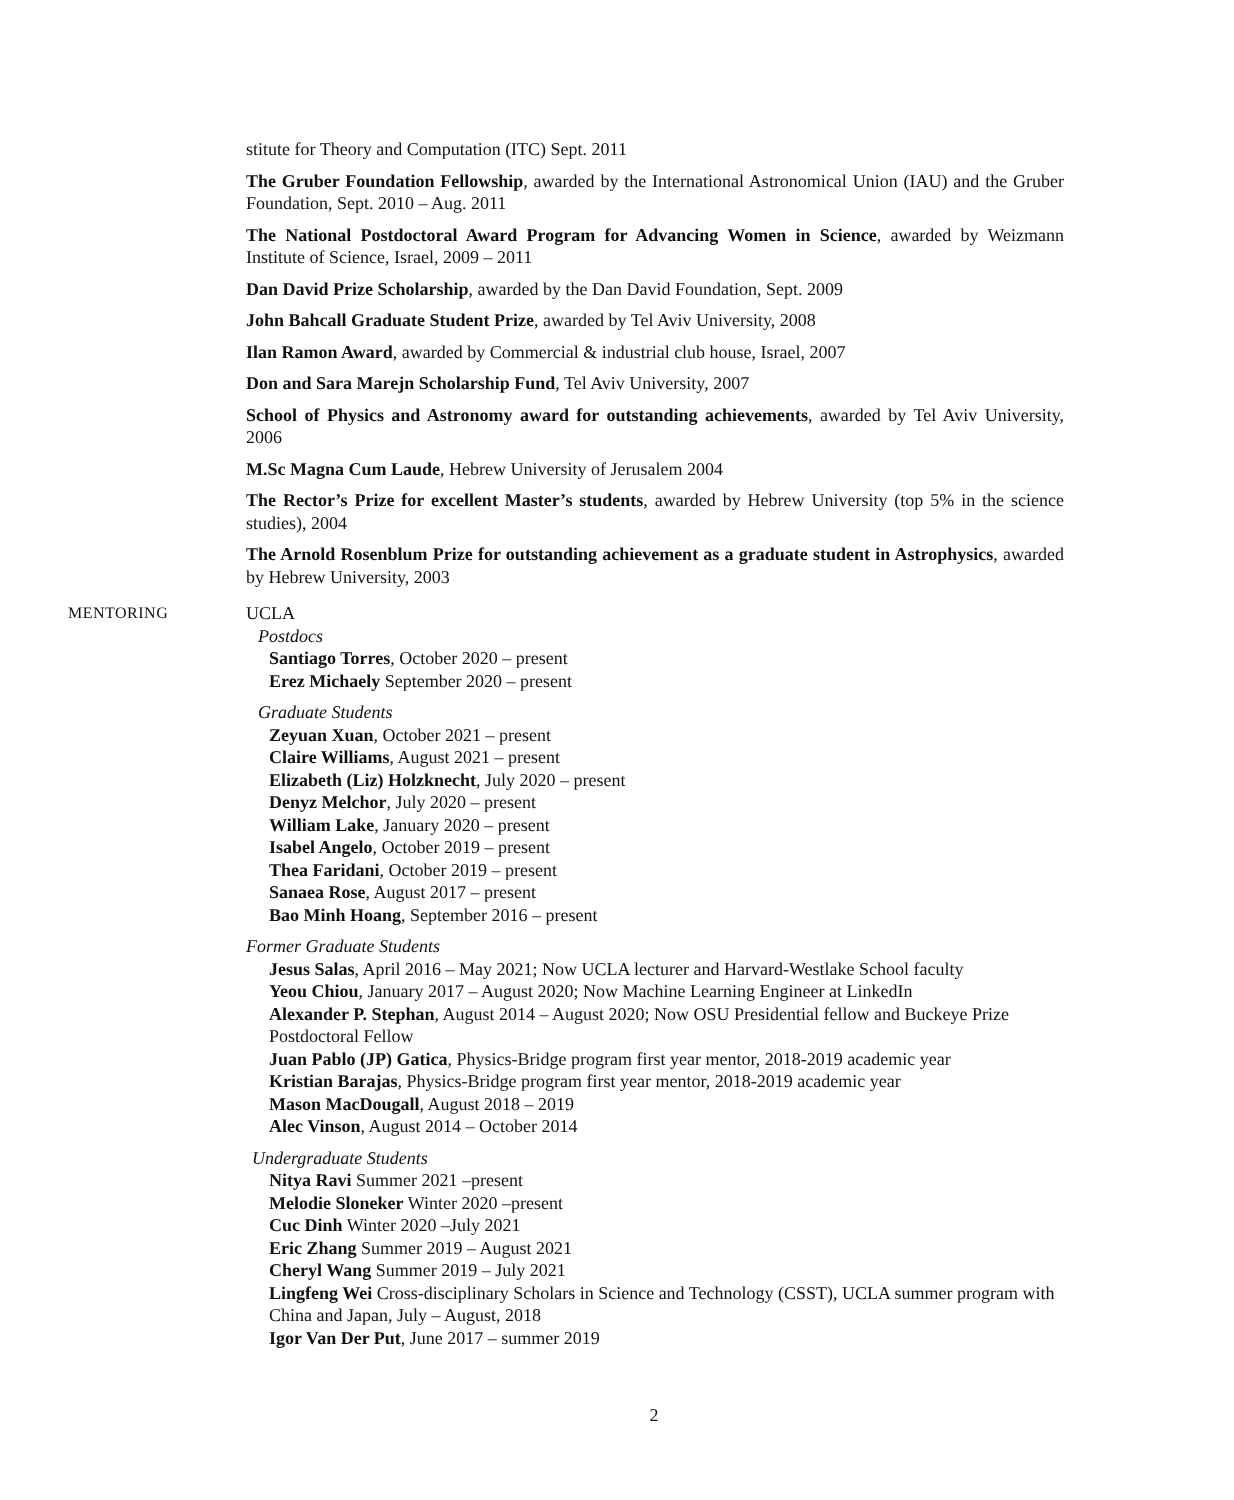stitute for Theory and Computation (ITC) Sept. 2011
The Gruber Foundation Fellowship, awarded by the International Astronomical Union (IAU) and the Gruber Foundation, Sept. 2010 – Aug. 2011
The National Postdoctoral Award Program for Advancing Women in Science, awarded by Weizmann Institute of Science, Israel, 2009 – 2011
Dan David Prize Scholarship, awarded by the Dan David Foundation, Sept. 2009
John Bahcall Graduate Student Prize, awarded by Tel Aviv University, 2008
Ilan Ramon Award, awarded by Commercial & industrial club house, Israel, 2007
Don and Sara Marejn Scholarship Fund, Tel Aviv University, 2007
School of Physics and Astronomy award for outstanding achievements, awarded by Tel Aviv University, 2006
M.Sc Magna Cum Laude, Hebrew University of Jerusalem 2004
The Rector’s Prize for excellent Master’s students, awarded by Hebrew University (top 5% in the science studies), 2004
The Arnold Rosenblum Prize for outstanding achievement as a graduate student in Astrophysics, awarded by Hebrew University, 2003
MENTORING UCLA
Postdocs
Santiago Torres, October 2020 – present
Erez Michaely September 2020 – present
Graduate Students
Zeyuan Xuan, October 2021 – present
Claire Williams, August 2021 – present
Elizabeth (Liz) Holzknecht, July 2020 – present
Denyz Melchor, July 2020 – present
William Lake, January 2020 – present
Isabel Angelo, October 2019 – present
Thea Faridani, October 2019 – present
Sanaea Rose, August 2017 – present
Bao Minh Hoang, September 2016 – present
Former Graduate Students
Jesus Salas, April 2016 – May 2021; Now UCLA lecturer and Harvard-Westlake School faculty
Yeou Chiou, January 2017 – August 2020; Now Machine Learning Engineer at LinkedIn
Alexander P. Stephan, August 2014 – August 2020; Now OSU Presidential fellow and Buckeye Prize Postdoctoral Fellow
Juan Pablo (JP) Gatica, Physics-Bridge program first year mentor, 2018-2019 academic year
Kristian Barajas, Physics-Bridge program first year mentor, 2018-2019 academic year
Mason MacDougall, August 2018 – 2019
Alec Vinson, August 2014 – October 2014
Undergraduate Students
Nitya Ravi Summer 2021 –present
Melodie Sloneker Winter 2020 –present
Cuc Dinh Winter 2020 –July 2021
Eric Zhang Summer 2019 – August 2021
Cheryl Wang Summer 2019 – July 2021
Lingfeng Wei Cross-disciplinary Scholars in Science and Technology (CSST), UCLA summer program with China and Japan, July – August, 2018
Igor Van Der Put, June 2017 – summer 2019
2